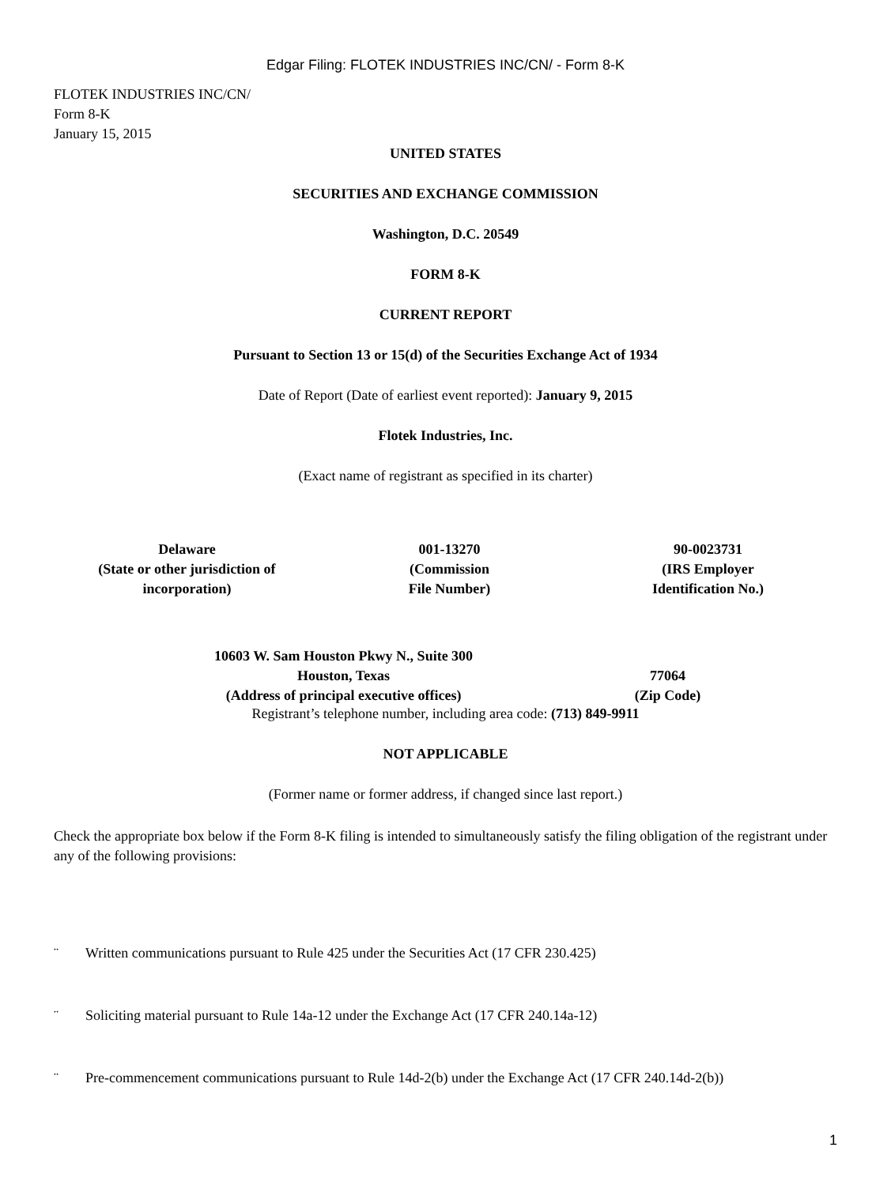Edgar Filing: FLOTEK INDUSTRIES INC/CN/ - Form 8-K
FLOTEK INDUSTRIES INC/CN/
Form 8-K
January 15, 2015
UNITED STATES
SECURITIES AND EXCHANGE COMMISSION
Washington, D.C. 20549
FORM 8-K
CURRENT REPORT
Pursuant to Section 13 or 15(d) of the Securities Exchange Act of 1934
Date of Report (Date of earliest event reported): January 9, 2015
Flotek Industries, Inc.
(Exact name of registrant as specified in its charter)
| Delaware (State or other jurisdiction of incorporation) | 001-13270 (Commission File Number) | 90-0023731 (IRS Employer Identification No.) |
| 10603 W. Sam Houston Pkwy N., Suite 300 Houston, Texas (Address of principal executive offices) | 77064 (Zip Code) |
Registrant’s telephone number, including area code: (713) 849-9911
NOT APPLICABLE
(Former name or former address, if changed since last report.)
Check the appropriate box below if the Form 8-K filing is intended to simultaneously satisfy the filing obligation of the registrant under any of the following provisions:
¨ Written communications pursuant to Rule 425 under the Securities Act (17 CFR 230.425)
¨ Soliciting material pursuant to Rule 14a-12 under the Exchange Act (17 CFR 240.14a-12)
¨ Pre-commencement communications pursuant to Rule 14d-2(b) under the Exchange Act (17 CFR 240.14d-2(b))
1